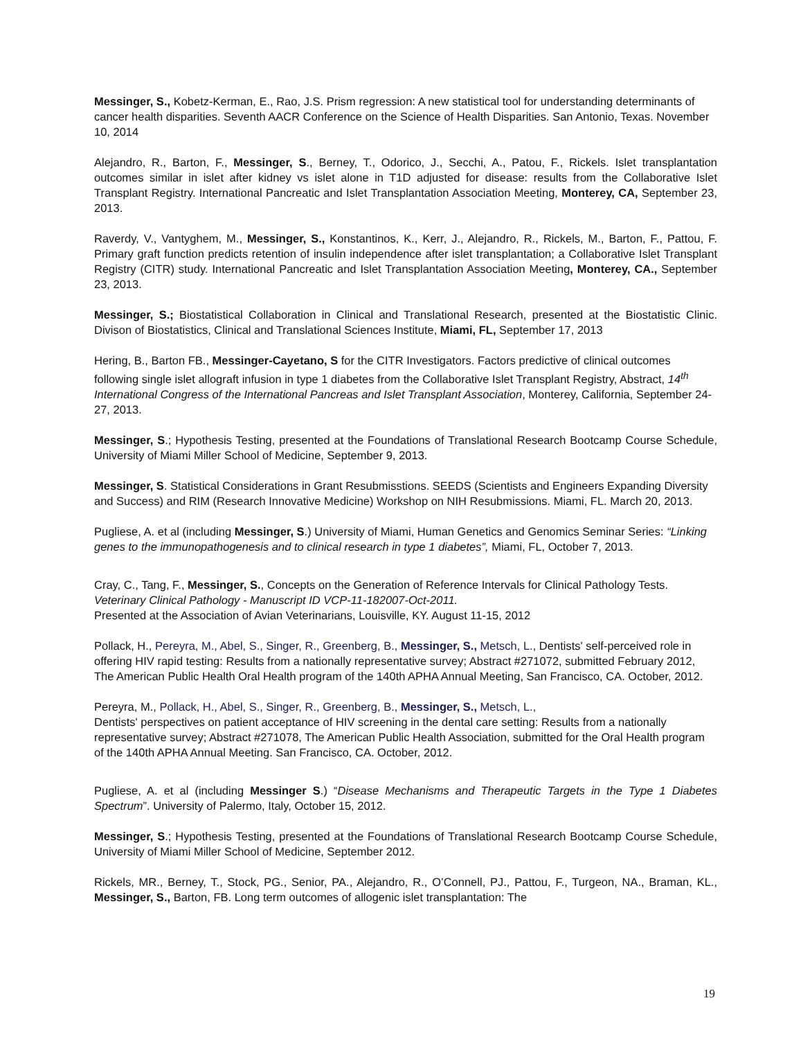Messinger, S., Kobetz-Kerman, E., Rao, J.S. Prism regression: A new statistical tool for understanding determinants of cancer health disparities. Seventh AACR Conference on the Science of Health Disparities. San Antonio, Texas. November 10, 2014
Alejandro, R., Barton, F., Messinger, S., Berney, T., Odorico, J., Secchi, A., Patou, F., Rickels. Islet transplantation outcomes similar in islet after kidney vs islet alone in T1D adjusted for disease: results from the Collaborative Islet Transplant Registry. International Pancreatic and Islet Transplantation Association Meeting, Monterey, CA, September 23, 2013.
Raverdy, V., Vantyghem, M., Messinger, S., Konstantinos, K., Kerr, J., Alejandro, R., Rickels, M., Barton, F., Pattou, F. Primary graft function predicts retention of insulin independence after islet transplantation; a Collaborative Islet Transplant Registry (CITR) study. International Pancreatic and Islet Transplantation Association Meeting, Monterey, CA., September 23, 2013.
Messinger, S.; Biostatistical Collaboration in Clinical and Translational Research, presented at the Biostatistic Clinic. Divison of Biostatistics, Clinical and Translational Sciences Institute, Miami, FL, September 17, 2013
Hering, B., Barton FB., Messinger-Cayetano, S for the CITR Investigators. Factors predictive of clinical outcomes following single islet allograft infusion in type 1 diabetes from the Collaborative Islet Transplant Registry, Abstract, 14<sup>th</sup> International Congress of the International Pancreas and Islet Transplant Association, Monterey, California, September 24- 27, 2013.
Messinger, S.; Hypothesis Testing, presented at the Foundations of Translational Research Bootcamp Course Schedule, University of Miami Miller School of Medicine, September 9, 2013.
Messinger, S. Statistical Considerations in Grant Resubmisstions. SEEDS (Scientists and Engineers Expanding Diversity and Success) and RIM (Research Innovative Medicine) Workshop on NIH Resubmissions. Miami, FL. March 20, 2013.
Pugliese, A. et al (including Messinger, S.) University of Miami, Human Genetics and Genomics Seminar Series: “Linking genes to the immunopathogenesis and to clinical research in type 1 diabetes”, Miami, FL, October 7, 2013.
Cray, C., Tang, F., Messinger, S., Concepts on the Generation of Reference Intervals for Clinical Pathology Tests. Veterinary Clinical Pathology - Manuscript ID VCP-11-182007-Oct-2011.
Presented at the Association of Avian Veterinarians, Louisville, KY. August 11-15, 2012
Pollack, H., Pereyra, M., Abel, S., Singer, R., Greenberg, B., Messinger, S., Metsch, L., Dentists' self-perceived role in offering HIV rapid testing: Results from a nationally representative survey; Abstract #271072, submitted February 2012, The American Public Health Oral Health program of the 140th APHA Annual Meeting, San Francisco, CA. October, 2012.
Pereyra, M., Pollack, H., Abel, S., Singer, R., Greenberg, B., Messinger, S., Metsch, L.,
Dentists' perspectives on patient acceptance of HIV screening in the dental care setting: Results from a nationally representative survey; Abstract #271078, The American Public Health Association, submitted for the Oral Health program of the 140th APHA Annual Meeting. San Francisco, CA. October, 2012.
Pugliese, A. et al (including Messinger S.) “Disease Mechanisms and Therapeutic Targets in the Type 1 Diabetes Spectrum”. University of Palermo, Italy, October 15, 2012.
Messinger, S.; Hypothesis Testing, presented at the Foundations of Translational Research Bootcamp Course Schedule, University of Miami Miller School of Medicine, September 2012.
Rickels, MR., Berney, T., Stock, PG., Senior, PA., Alejandro, R., O’Connell, PJ., Pattou, F., Turgeon, NA., Braman, KL., Messinger, S., Barton, FB. Long term outcomes of allogenic islet transplantation: The
19